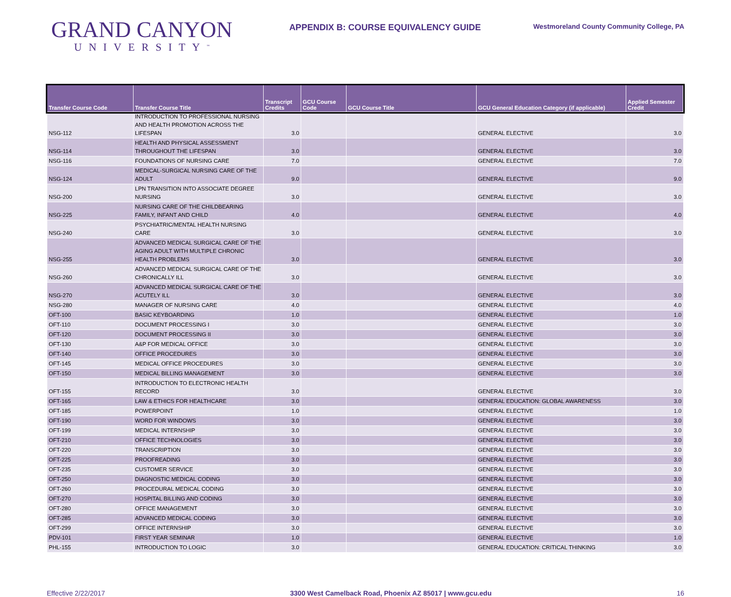GRAND CANYON
UNIVERSITY<sup>™</sup>
APPENDIX B: COURSE EQUIVALENCY GUIDE
Westmoreland County Community College, PA
| Transfer Course Code | Transfer Course Title | Transcript Credits | GCU Course Code | GCU Course Title | GCU General Education Category (if applicable) | Applied Semester Credit |
| --- | --- | --- | --- | --- | --- | --- |
| NSG-112 | INTRODUCTION TO PROFESSIONAL NURSING AND HEALTH PROMOTION ACROSS THE LIFESPAN | 3.0 | | | GENERAL ELECTIVE | 3.0 |
| NSG-114 | HEALTH AND PHYSICAL ASSESSMENT THROUGHOUT THE LIFESPAN | 3.0 | | | GENERAL ELECTIVE | 3.0 |
| NSG-116 | FOUNDATIONS OF NURSING CARE | 7.0 | | | GENERAL ELECTIVE | 7.0 |
| NSG-124 | MEDICAL-SURGICAL NURSING CARE OF THE ADULT | 9.0 | | | GENERAL ELECTIVE | 9.0 |
| NSG-200 | LPN TRANSITION INTO ASSOCIATE DEGREE NURSING | 3.0 | | | GENERAL ELECTIVE | 3.0 |
| NSG-225 | NURSING CARE OF THE CHILDBEARING FAMILY, INFANT AND CHILD | 4.0 | | | GENERAL ELECTIVE | 4.0 |
| NSG-240 | PSYCHIATRIC/MENTAL HEALTH NURSING CARE | 3.0 | | | GENERAL ELECTIVE | 3.0 |
| NSG-255 | ADVANCED MEDICAL SURGICAL CARE OF THE AGING ADULT WITH MULTIPLE CHRONIC HEALTH PROBLEMS | 3.0 | | | GENERAL ELECTIVE | 3.0 |
| NSG-260 | ADVANCED MEDICAL SURGICAL CARE OF THE CHRONICALLY ILL | 3.0 | | | GENERAL ELECTIVE | 3.0 |
| NSG-270 | ADVANCED MEDICAL SURGICAL CARE OF THE ACUTELY ILL | 3.0 | | | GENERAL ELECTIVE | 3.0 |
| NSG-280 | MANAGER OF NURSING CARE | 4.0 | | | GENERAL ELECTIVE | 4.0 |
| OFT-100 | BASIC KEYBOARDING | 1.0 | | | GENERAL ELECTIVE | 1.0 |
| OFT-110 | DOCUMENT PROCESSING I | 3.0 | | | GENERAL ELECTIVE | 3.0 |
| OFT-120 | DOCUMENT PROCESSING II | 3.0 | | | GENERAL ELECTIVE | 3.0 |
| OFT-130 | A&P FOR MEDICAL OFFICE | 3.0 | | | GENERAL ELECTIVE | 3.0 |
| OFT-140 | OFFICE PROCEDURES | 3.0 | | | GENERAL ELECTIVE | 3.0 |
| OFT-145 | MEDICAL OFFICE PROCEDURES | 3.0 | | | GENERAL ELECTIVE | 3.0 |
| OFT-150 | MEDICAL BILLING MANAGEMENT | 3.0 | | | GENERAL ELECTIVE | 3.0 |
| OFT-155 | INTRODUCTION TO ELECTRONIC HEALTH RECORD | 3.0 | | | GENERAL ELECTIVE | 3.0 |
| OFT-165 | LAW & ETHICS FOR HEALTHCARE | 3.0 | | | GENERAL EDUCATION: GLOBAL AWARENESS | 3.0 |
| OFT-185 | POWERPOINT | 1.0 | | | GENERAL ELECTIVE | 1.0 |
| OFT-190 | WORD FOR WINDOWS | 3.0 | | | GENERAL ELECTIVE | 3.0 |
| OFT-199 | MEDICAL INTERNSHIP | 3.0 | | | GENERAL ELECTIVE | 3.0 |
| OFT-210 | OFFICE TECHNOLOGIES | 3.0 | | | GENERAL ELECTIVE | 3.0 |
| OFT-220 | TRANSCRIPTION | 3.0 | | | GENERAL ELECTIVE | 3.0 |
| OFT-225 | PROOFREADING | 3.0 | | | GENERAL ELECTIVE | 3.0 |
| OFT-235 | CUSTOMER SERVICE | 3.0 | | | GENERAL ELECTIVE | 3.0 |
| OFT-250 | DIAGNOSTIC MEDICAL CODING | 3.0 | | | GENERAL ELECTIVE | 3.0 |
| OFT-260 | PROCEDURAL MEDICAL CODING | 3.0 | | | GENERAL ELECTIVE | 3.0 |
| OFT-270 | HOSPITAL BILLING AND CODING | 3.0 | | | GENERAL ELECTIVE | 3.0 |
| OFT-280 | OFFICE MANAGEMENT | 3.0 | | | GENERAL ELECTIVE | 3.0 |
| OFT-285 | ADVANCED MEDICAL CODING | 3.0 | | | GENERAL ELECTIVE | 3.0 |
| OFT-299 | OFFICE INTERNSHIP | 3.0 | | | GENERAL ELECTIVE | 3.0 |
| PDV-101 | FIRST YEAR SEMINAR | 1.0 | | | GENERAL ELECTIVE | 1.0 |
| PHL-155 | INTRODUCTION TO LOGIC | 3.0 | | | GENERAL EDUCATION: CRITICAL THINKING | 3.0 |
Effective 2/22/2017 3300 West Camelback Road, Phoenix AZ 85017 | www.gcu.edu 16